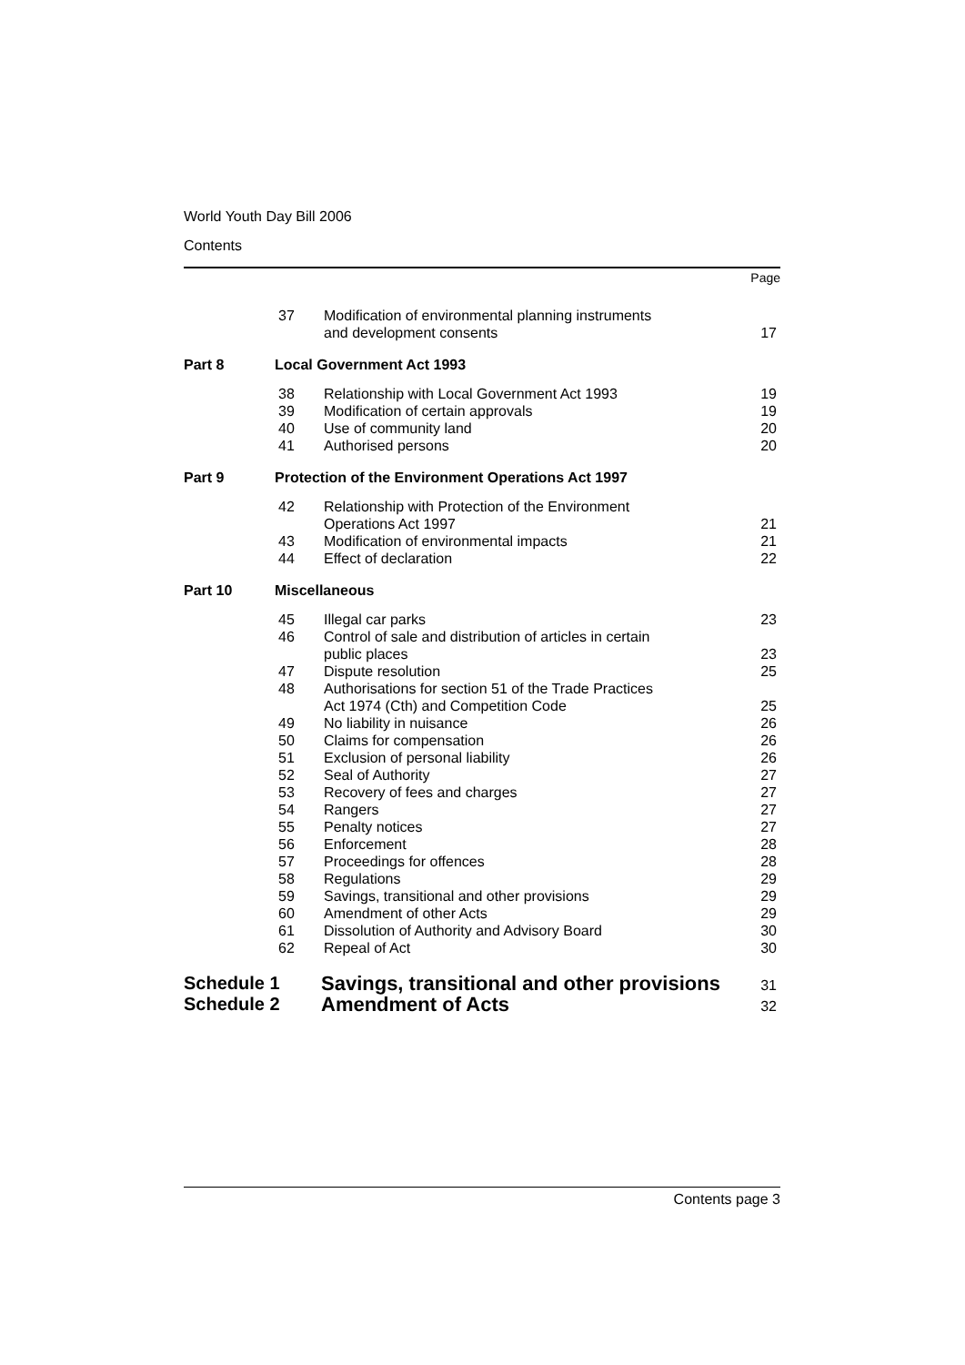World Youth Day Bill 2006
Contents
Page
| 37 | Modification of environmental planning instruments and development consents | 17 |
| Part 8 | Local Government Act 1993 |
| 38 | Relationship with Local Government Act 1993 | 19 |
| 39 | Modification of certain approvals | 19 |
| 40 | Use of community land | 20 |
| 41 | Authorised persons | 20 |
| Part 9 | Protection of the Environment Operations Act 1997 |
| 42 | Relationship with Protection of the Environment Operations Act 1997 | 21 |
| 43 | Modification of environmental impacts | 21 |
| 44 | Effect of declaration | 22 |
| Part 10 | Miscellaneous |
| 45 | Illegal car parks | 23 |
| 46 | Control of sale and distribution of articles in certain public places | 23 |
| 47 | Dispute resolution | 25 |
| 48 | Authorisations for section 51 of the Trade Practices Act 1974 (Cth) and Competition Code | 25 |
| 49 | No liability in nuisance | 26 |
| 50 | Claims for compensation | 26 |
| 51 | Exclusion of personal liability | 26 |
| 52 | Seal of Authority | 27 |
| 53 | Recovery of fees and charges | 27 |
| 54 | Rangers | 27 |
| 55 | Penalty notices | 27 |
| 56 | Enforcement | 28 |
| 57 | Proceedings for offences | 28 |
| 58 | Regulations | 29 |
| 59 | Savings, transitional and other provisions | 29 |
| 60 | Amendment of other Acts | 29 |
| 61 | Dissolution of Authority and Advisory Board | 30 |
| 62 | Repeal of Act | 30 |
| Schedule 1 | Savings, transitional and other provisions | 31 |
| Schedule 2 | Amendment of Acts | 32 |
Contents page 3